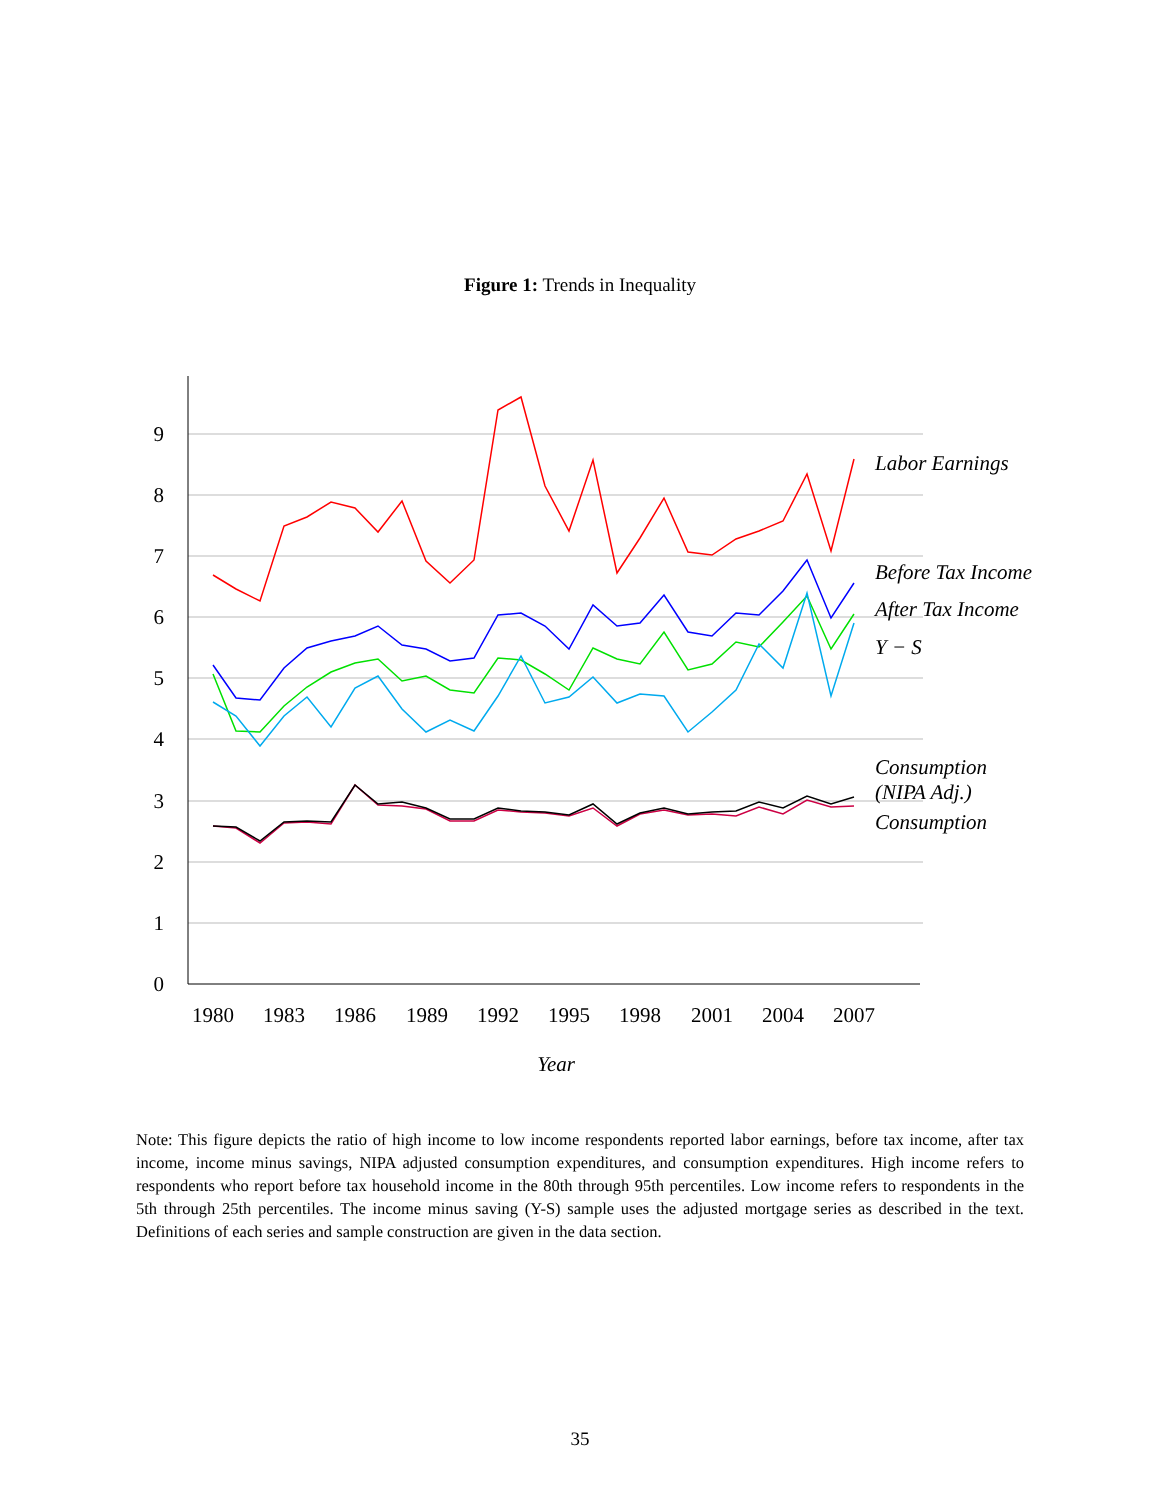Figure 1: Trends in Inequality
0
1
2
3
4
5
6
7
8
9
1980
1983
1986
1989
1992
1995
1998
2001
2004
2007
Year
Labor Earnings
Before Tax Income
After Tax Income
Y − S
Consumption
(NIPA Adj.)
Consumption
Note: This figure depicts the ratio of high income to low income respondents reported labor earnings, before tax income, after tax income, income minus savings, NIPA adjusted consumption expenditures, and consumption expenditures. High income refers to respondents who report before tax household income in the 80th through 95th percentiles. Low income refers to respondents in the 5th through 25th percentiles. The income minus saving (Y-S) sample uses the adjusted mortgage series as described in the text. Definitions of each series and sample construction are given in the data section.
35